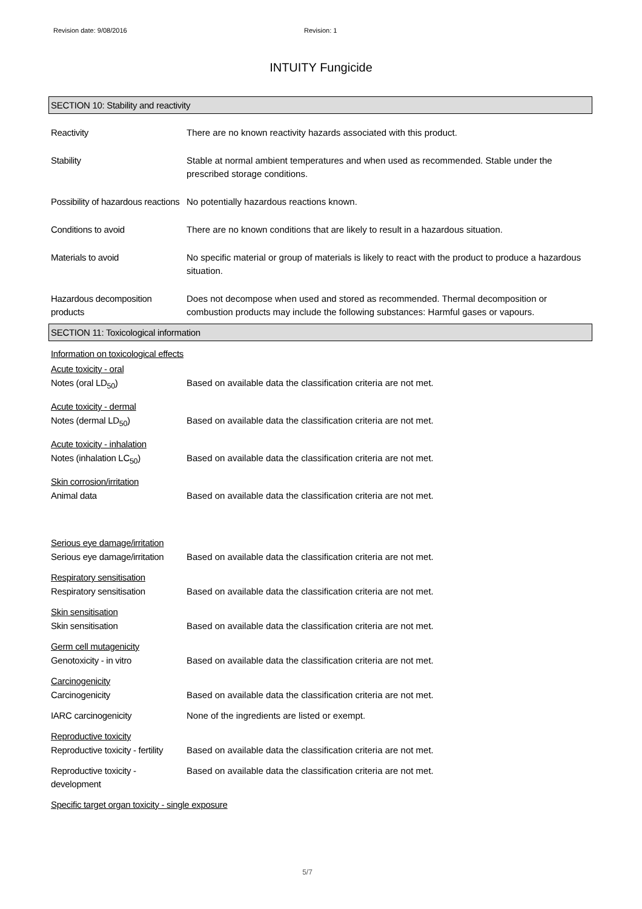Revision date: 9/08/2016 Revision: 1
INTUITY Fungicide
SECTION 10: Stability and reactivity
Reactivity There are no known reactivity hazards associated with this product.
Stability Stable at normal ambient temperatures and when used as recommended. Stable under the prescribed storage conditions.
Possibility of hazardous reactions
No potentially hazardous reactions known.
Conditions to avoid There are no known conditions that are likely to result in a hazardous situation.
Materials to avoid No specific material or group of materials is likely to react with the product to produce a hazardous situation.
Hazardous decomposition products
Does not decompose when used and stored as recommended. Thermal decomposition or combustion products may include the following substances: Harmful gases or vapours.
SECTION 11: Toxicological information
Information on toxicological effects
Acute toxicity - oral
Notes (oral LD<sub>50</sub>) Based on available data the classification criteria are not met.
Acute toxicity - dermal
Notes (dermal LD<sub>50</sub>) Based on available data the classification criteria are not met.
Acute toxicity - inhalation
Notes (inhalation LC<sub>50</sub>) Based on available data the classification criteria are not met.
Skin corrosion/irritation
Animal data Based on available data the classification criteria are not met.
Serious eye damage/irritation
Serious eye damage/irritation
Based on available data the classification criteria are not met.
Respiratory sensitisation
Respiratory sensitisation
Based on available data the classification criteria are not met.
Skin sensitisation
Skin sensitisation Based on available data the classification criteria are not met.
Germ cell mutagenicity
Genotoxicity - in vitro Based on available data the classification criteria are not met.
Carcinogenicity
Carcinogenicity Based on available data the classification criteria are not met.
IARC carcinogenicity None of the ingredients are listed or exempt.
Reproductive toxicity
Reproductive toxicity - fertility
Based on available data the classification criteria are not met.
Reproductive toxicity - development
Based on available data the classification criteria are not met.
Specific target organ toxicity - single exposure
5/7